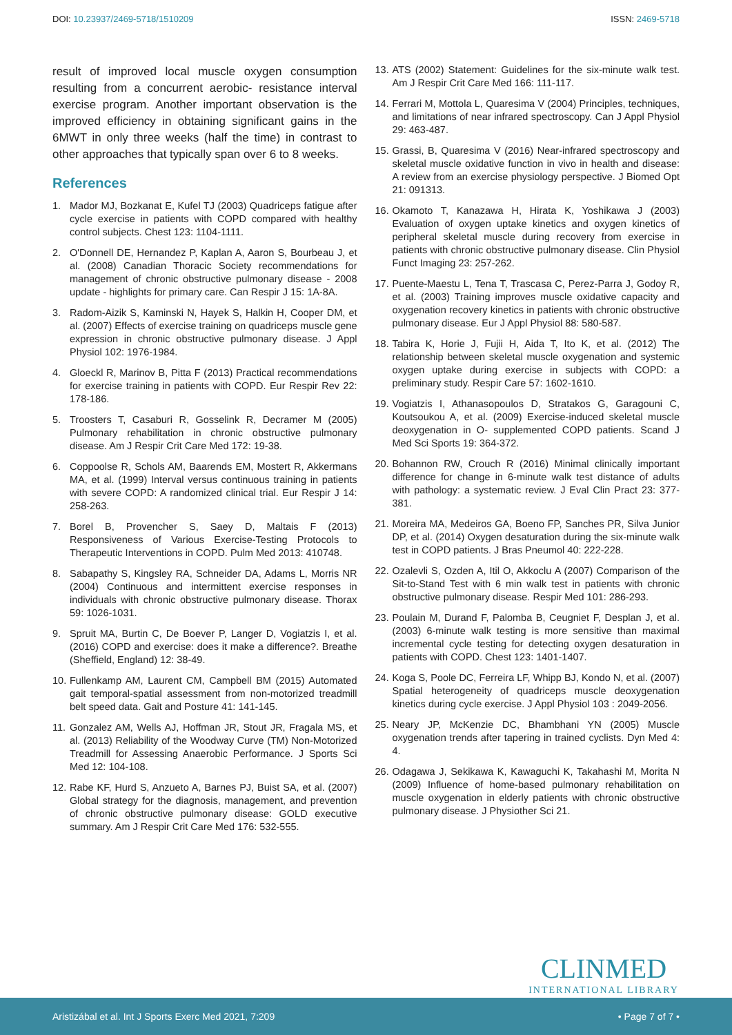DOI: 10.23937/2469-5718/1510209
ISSN: 2469-5718
result of improved local muscle oxygen consumption resulting from a concurrent aerobic- resistance interval exercise program. Another important observation is the improved efficiency in obtaining significant gains in the 6MWT in only three weeks (half the time) in contrast to other approaches that typically span over 6 to 8 weeks.
References
1. Mador MJ, Bozkanat E, Kufel TJ (2003) Quadriceps fatigue after cycle exercise in patients with COPD compared with healthy control subjects. Chest 123: 1104-1111.
2. O'Donnell DE, Hernandez P, Kaplan A, Aaron S, Bourbeau J, et al. (2008) Canadian Thoracic Society recommendations for management of chronic obstructive pulmonary disease - 2008 update - highlights for primary care. Can Respir J 15: 1A-8A.
3. Radom-Aizik S, Kaminski N, Hayek S, Halkin H, Cooper DM, et al. (2007) Effects of exercise training on quadriceps muscle gene expression in chronic obstructive pulmonary disease. J Appl Physiol 102: 1976-1984.
4. Gloeckl R, Marinov B, Pitta F (2013) Practical recommendations for exercise training in patients with COPD. Eur Respir Rev 22: 178-186.
5. Troosters T, Casaburi R, Gosselink R, Decramer M (2005) Pulmonary rehabilitation in chronic obstructive pulmonary disease. Am J Respir Crit Care Med 172: 19-38.
6. Coppoolse R, Schols AM, Baarends EM, Mostert R, Akkermans MA, et al. (1999) Interval versus continuous training in patients with severe COPD: A randomized clinical trial. Eur Respir J 14: 258-263.
7. Borel B, Provencher S, Saey D, Maltais F (2013) Responsiveness of Various Exercise-Testing Protocols to Therapeutic Interventions in COPD. Pulm Med 2013: 410748.
8. Sabapathy S, Kingsley RA, Schneider DA, Adams L, Morris NR (2004) Continuous and intermittent exercise responses in individuals with chronic obstructive pulmonary disease. Thorax 59: 1026-1031.
9. Spruit MA, Burtin C, De Boever P, Langer D, Vogiatzis I, et al. (2016) COPD and exercise: does it make a difference?. Breathe (Sheffield, England) 12: 38-49.
10. Fullenkamp AM, Laurent CM, Campbell BM (2015) Automated gait temporal-spatial assessment from non-motorized treadmill belt speed data. Gait and Posture 41: 141-145.
11. Gonzalez AM, Wells AJ, Hoffman JR, Stout JR, Fragala MS, et al. (2013) Reliability of the Woodway Curve (TM) Non-Motorized Treadmill for Assessing Anaerobic Performance. J Sports Sci Med 12: 104-108.
12. Rabe KF, Hurd S, Anzueto A, Barnes PJ, Buist SA, et al. (2007) Global strategy for the diagnosis, management, and prevention of chronic obstructive pulmonary disease: GOLD executive summary. Am J Respir Crit Care Med 176: 532-555.
13. ATS (2002) Statement: Guidelines for the six-minute walk test. Am J Respir Crit Care Med 166: 111-117.
14. Ferrari M, Mottola L, Quaresima V (2004) Principles, techniques, and limitations of near infrared spectroscopy. Can J Appl Physiol 29: 463-487.
15. Grassi, B, Quaresima V (2016) Near-infrared spectroscopy and skeletal muscle oxidative function in vivo in health and disease: A review from an exercise physiology perspective. J Biomed Opt 21: 091313.
16. Okamoto T, Kanazawa H, Hirata K, Yoshikawa J (2003) Evaluation of oxygen uptake kinetics and oxygen kinetics of peripheral skeletal muscle during recovery from exercise in patients with chronic obstructive pulmonary disease. Clin Physiol Funct Imaging 23: 257-262.
17. Puente-Maestu L, Tena T, Trascasa C, Perez-Parra J, Godoy R, et al. (2003) Training improves muscle oxidative capacity and oxygenation recovery kinetics in patients with chronic obstructive pulmonary disease. Eur J Appl Physiol 88: 580-587.
18. Tabira K, Horie J, Fujii H, Aida T, Ito K, et al. (2012) The relationship between skeletal muscle oxygenation and systemic oxygen uptake during exercise in subjects with COPD: a preliminary study. Respir Care 57: 1602-1610.
19. Vogiatzis I, Athanasopoulos D, Stratakos G, Garagouni C, Koutsoukou A, et al. (2009) Exercise-induced skeletal muscle deoxygenation in O- supplemented COPD patients. Scand J Med Sci Sports 19: 364-372.
20. Bohannon RW, Crouch R (2016) Minimal clinically important difference for change in 6-minute walk test distance of adults with pathology: a systematic review. J Eval Clin Pract 23: 377-381.
21. Moreira MA, Medeiros GA, Boeno FP, Sanches PR, Silva Junior DP, et al. (2014) Oxygen desaturation during the six-minute walk test in COPD patients. J Bras Pneumol 40: 222-228.
22. Ozalevli S, Ozden A, Itil O, Akkoclu A (2007) Comparison of the Sit-to-Stand Test with 6 min walk test in patients with chronic obstructive pulmonary disease. Respir Med 101: 286-293.
23. Poulain M, Durand F, Palomba B, Ceugniet F, Desplan J, et al. (2003) 6-minute walk testing is more sensitive than maximal incremental cycle testing for detecting oxygen desaturation in patients with COPD. Chest 123: 1401-1407.
24. Koga S, Poole DC, Ferreira LF, Whipp BJ, Kondo N, et al. (2007) Spatial heterogeneity of quadriceps muscle deoxygenation kinetics during cycle exercise. J Appl Physiol 103 : 2049-2056.
25. Neary JP, McKenzie DC, Bhambhani YN (2005) Muscle oxygenation trends after tapering in trained cyclists. Dyn Med 4: 4.
26. Odagawa J, Sekikawa K, Kawaguchi K, Takahashi M, Morita N (2009) Influence of home-based pulmonary rehabilitation on muscle oxygenation in elderly patients with chronic obstructive pulmonary disease. J Physiother Sci 21.
CLINMED
INTERNATIONAL LIBRARY
Aristizábal et al. Int J Sports Exerc Med 2021, 7:209 • Page 7 of 7 •